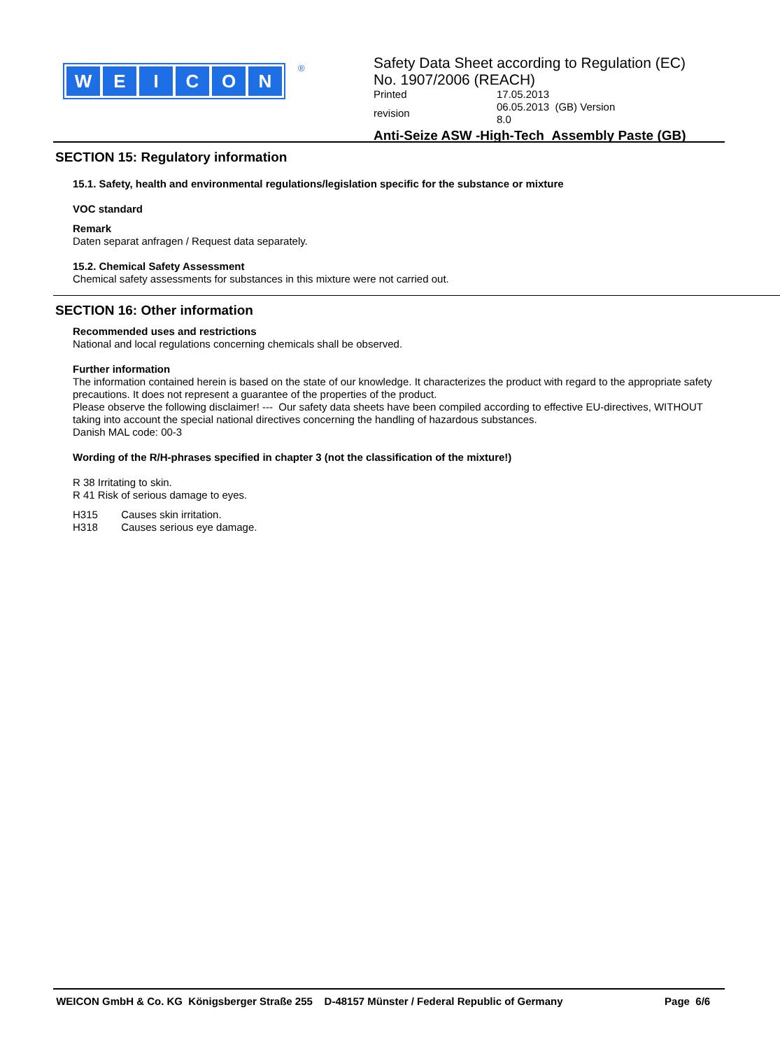WEICON ®
Safety Data Sheet according to Regulation (EC)
No. 1907/2006 (REACH)
| Printed | 17.05.2013 |
| revision | 06.05.2013 (GB) Version 8.0 |
Anti-Seize ASW -High-Tech Assembly Paste (GB)
SECTION 15: Regulatory information
15.1. Safety, health and environmental regulations/legislation specific for the substance or mixture
VOC standard
Remark
Daten separat anfragen / Request data separately.
15.2. Chemical Safety Assessment
Chemical safety assessments for substances in this mixture were not carried out.
SECTION 16: Other information
Recommended uses and restrictions
National and local regulations concerning chemicals shall be observed.
Further information
The information contained herein is based on the state of our knowledge. It characterizes the product with regard to the appropriate safety precautions. It does not represent a guarantee of the properties of the product.
Please observe the following disclaimer! --- Our safety data sheets have been compiled according to effective EU-directives, WITHOUT taking into account the special national directives concerning the handling of hazardous substances.
Danish MAL code: 00-3
Wording of the R/H-phrases specified in chapter 3 (not the classification of the mixture!)
R 38 Irritating to skin.
R 41 Risk of serious damage to eyes.
H315 Causes skin irritation.
H318 Causes serious eye damage.
WEICON GmbH & Co. KG Königsberger Straße 255 D-48157 Münster / Federal Republic of Germany Page 6/6